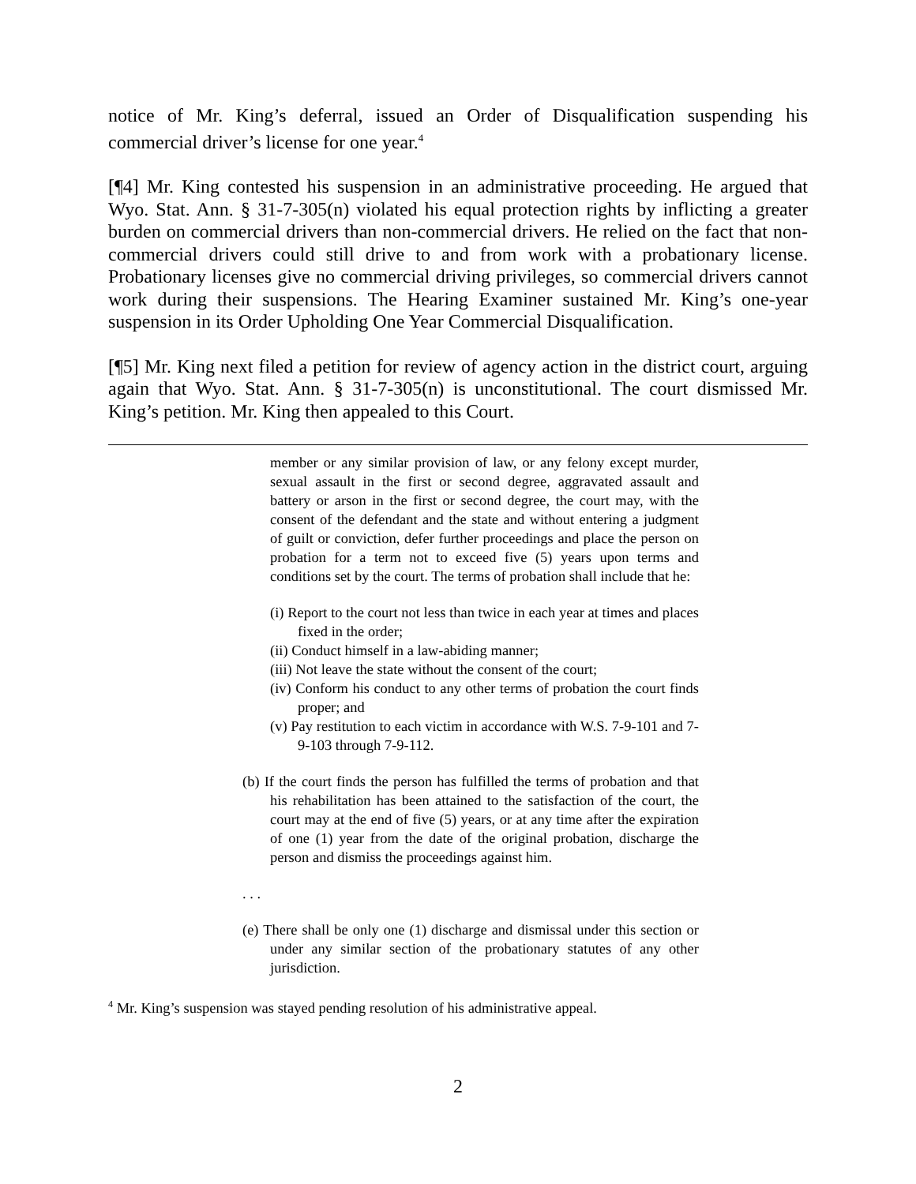notice of Mr. King’s deferral, issued an Order of Disqualification suspending his commercial driver’s license for one year.<sup>4</sup>
[¶4] Mr. King contested his suspension in an administrative proceeding. He argued that Wyo. Stat. Ann. § 31-7-305(n) violated his equal protection rights by inflicting a greater burden on commercial drivers than non-commercial drivers. He relied on the fact that non-commercial drivers could still drive to and from work with a probationary license. Probationary licenses give no commercial driving privileges, so commercial drivers cannot work during their suspensions. The Hearing Examiner sustained Mr. King’s one-year suspension in its Order Upholding One Year Commercial Disqualification.
[¶5] Mr. King next filed a petition for review of agency action in the district court, arguing again that Wyo. Stat. Ann. § 31-7-305(n) is unconstitutional. The court dismissed Mr. King’s petition. Mr. King then appealed to this Court.
member or any similar provision of law, or any felony except murder, sexual assault in the first or second degree, aggravated assault and battery or arson in the first or second degree, the court may, with the consent of the defendant and the state and without entering a judgment of guilt or conviction, defer further proceedings and place the person on probation for a term not to exceed five (5) years upon terms and conditions set by the court. The terms of probation shall include that he:
(i) Report to the court not less than twice in each year at times and places fixed in the order;
(ii) Conduct himself in a law-abiding manner;
(iii) Not leave the state without the consent of the court;
(iv) Conform his conduct to any other terms of probation the court finds proper; and
(v) Pay restitution to each victim in accordance with W.S. 7-9-101 and 7-9-103 through 7-9-112.
(b) If the court finds the person has fulfilled the terms of probation and that his rehabilitation has been attained to the satisfaction of the court, the court may at the end of five (5) years, or at any time after the expiration of one (1) year from the date of the original probation, discharge the person and dismiss the proceedings against him.
. . .
(e) There shall be only one (1) discharge and dismissal under this section or under any similar section of the probationary statutes of any other jurisdiction.
<sup>4</sup> Mr. King’s suspension was stayed pending resolution of his administrative appeal.
2